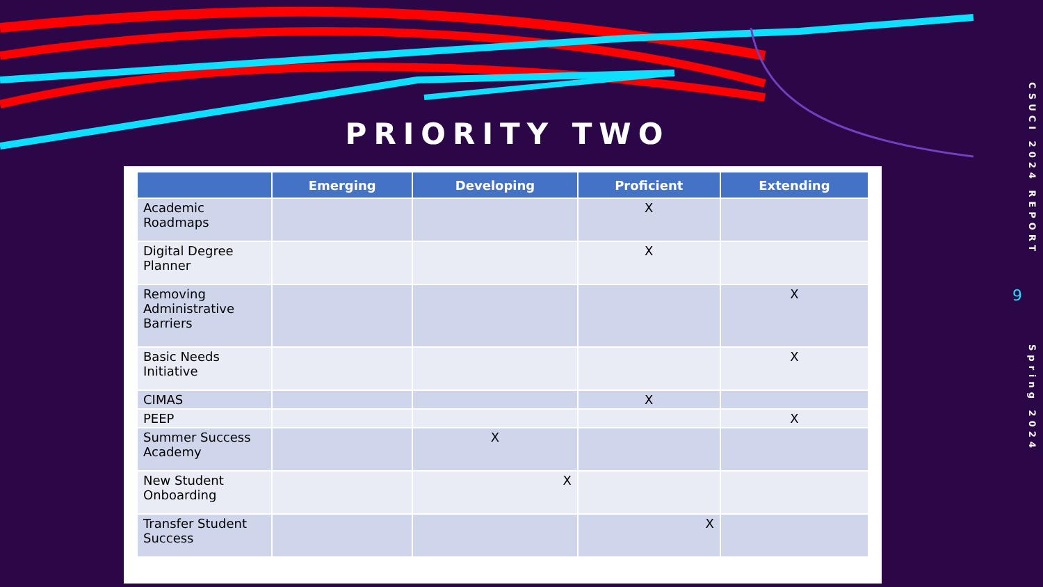PRIORITY TWO
| | Emerging | Developing | Proficient | Extending |
| --- | --- | --- | --- | --- |
| Academic Roadmaps | | | X | |
| Digital Degree Planner | | | X | |
| Removing Administrative Barriers | | | | X |
| Basic Needs Initiative | | | | X |
| CIMAS | | | X | |
| PEEP | | | | X |
| Summer Success Academy | | X | | |
| New Student Onboarding | | X | | |
| Transfer Student Success | | | X | |
CSUCI 2024 REPORT
9
Spring 2024